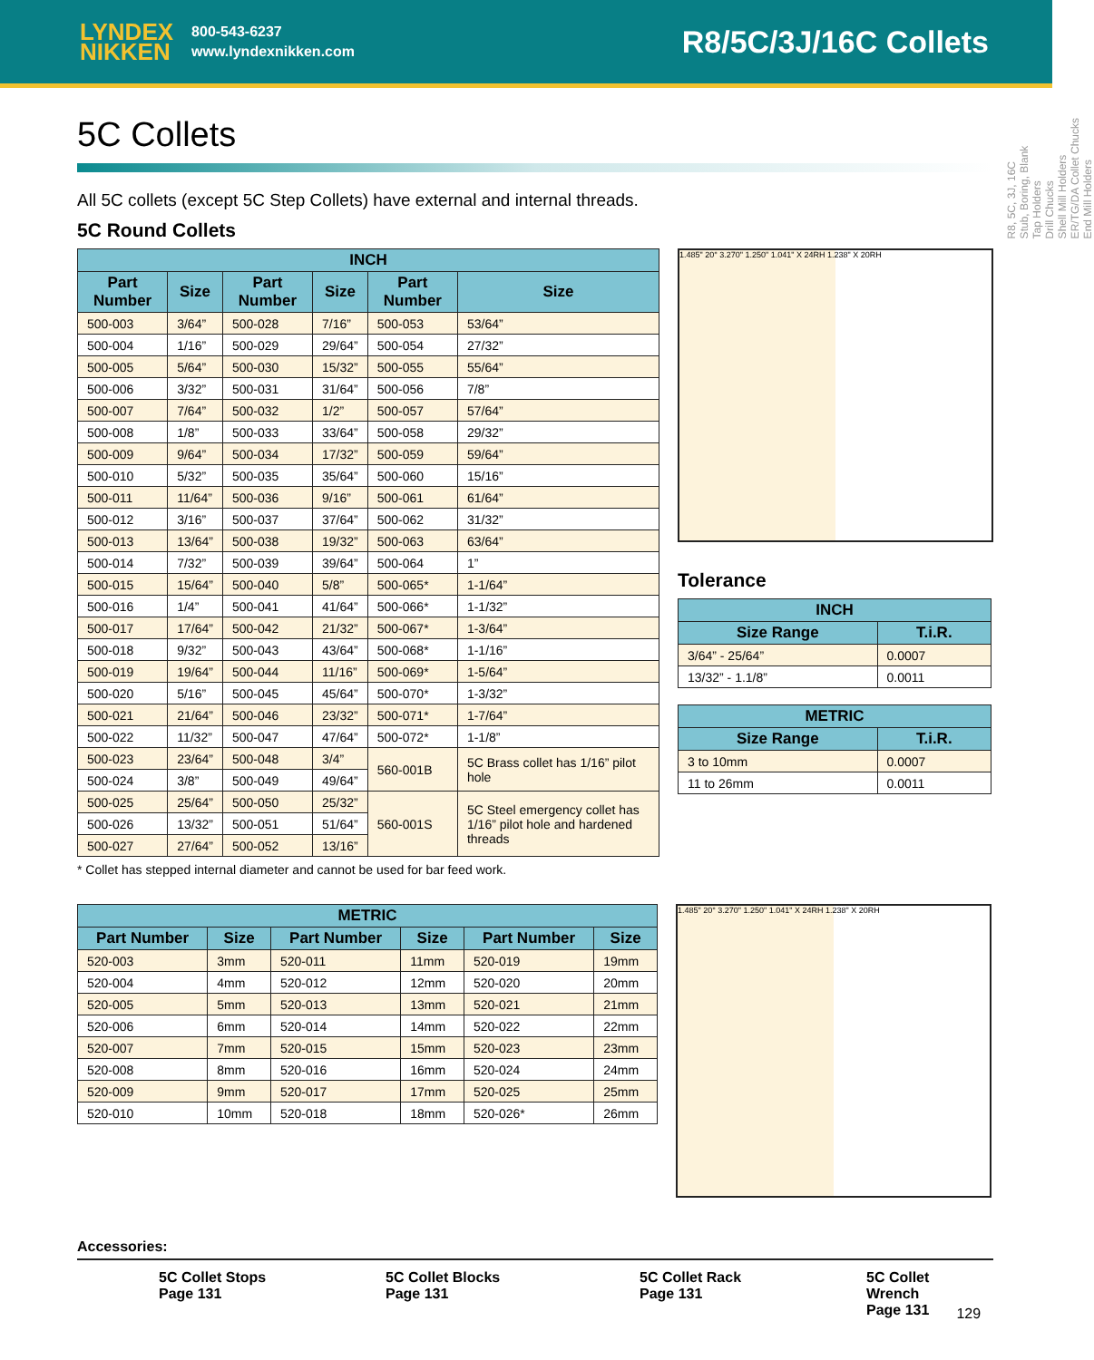LYNDEX
NIKKEN
800-543-6237
www.lyndexnikken.com
R8/5C/3J/16C Collets
R8, 5C, 3J, 16C
Stub, Boring, Blank
Tap Holders
Drill Chucks
Shell Mill Holders
ER/TG/DA Collet Chucks
End Mill Holders
5C Collets
All 5C collets (except 5C Step Collets) have external and internal threads.
5C Round Collets
| INCH | | | | | |
| --- | --- | --- | --- | --- | --- |
| Part Number | Size | Part Number | Size | Part Number | Size |
| 500-003 | 3/64” | 500-028 | 7/16” | 500-053 | 53/64” |
| 500-004 | 1/16” | 500-029 | 29/64” | 500-054 | 27/32” |
| 500-005 | 5/64” | 500-030 | 15/32” | 500-055 | 55/64” |
| 500-006 | 3/32” | 500-031 | 31/64” | 500-056 | 7/8” |
| 500-007 | 7/64” | 500-032 | 1/2” | 500-057 | 57/64” |
| 500-008 | 1/8” | 500-033 | 33/64” | 500-058 | 29/32” |
| 500-009 | 9/64” | 500-034 | 17/32” | 500-059 | 59/64” |
| 500-010 | 5/32” | 500-035 | 35/64” | 500-060 | 15/16” |
| 500-011 | 11/64” | 500-036 | 9/16” | 500-061 | 61/64” |
| 500-012 | 3/16” | 500-037 | 37/64” | 500-062 | 31/32” |
| 500-013 | 13/64” | 500-038 | 19/32” | 500-063 | 63/64” |
| 500-014 | 7/32” | 500-039 | 39/64” | 500-064 | 1” |
| 500-015 | 15/64” | 500-040 | 5/8” | 500-065* | 1-1/64” |
| 500-016 | 1/4” | 500-041 | 41/64” | 500-066* | 1-1/32” |
| 500-017 | 17/64” | 500-042 | 21/32” | 500-067* | 1-3/64” |
| 500-018 | 9/32” | 500-043 | 43/64” | 500-068* | 1-1/16” |
| 500-019 | 19/64” | 500-044 | 11/16” | 500-069* | 1-5/64” |
| 500-020 | 5/16” | 500-045 | 45/64” | 500-070* | 1-3/32” |
| 500-021 | 21/64” | 500-046 | 23/32” | 500-071* | 1-7/64” |
| 500-022 | 11/32” | 500-047 | 47/64” | 500-072* | 1-1/8” |
| 500-023 | 23/64” | 500-048 | 3/4” | 560-001B | 5C Brass collet has 1/16” pilot hole |
| 500-024 | 3/8” | 500-049 | 49/64” | | |
| 500-025 | 25/64” | 500-050 | 25/32” | 560-001S | 5C Steel emergency collet has 1/16” pilot hole and hardened threads |
| 500-026 | 13/32” | 500-051 | 51/64” | | |
| 500-027 | 27/64” | 500-052 | 13/16” | | |
* Collet has stepped internal diameter and cannot be used for bar feed work.
1.485" 20° 3.270" 1.250" 1.041" X 24RH 1.238" X 20RH
Tolerance
| INCH | |
| --- | --- |
| Size Range | T.i.R. |
| 3/64” - 25/64” | 0.0007 |
| 13/32” - 1.1/8” | 0.0011 |
| METRIC | |
| --- | --- |
| Size Range | T.i.R. |
| 3 to 10mm | 0.0007 |
| 11 to 26mm | 0.0011 |
| METRIC | | | | | |
| --- | --- | --- | --- | --- | --- |
| Part Number | Size | Part Number | Size | Part Number | Size |
| 520-003 | 3mm | 520-011 | 11mm | 520-019 | 19mm |
| 520-004 | 4mm | 520-012 | 12mm | 520-020 | 20mm |
| 520-005 | 5mm | 520-013 | 13mm | 520-021 | 21mm |
| 520-006 | 6mm | 520-014 | 14mm | 520-022 | 22mm |
| 520-007 | 7mm | 520-015 | 15mm | 520-023 | 23mm |
| 520-008 | 8mm | 520-016 | 16mm | 520-024 | 24mm |
| 520-009 | 9mm | 520-017 | 17mm | 520-025 | 25mm |
| 520-010 | 10mm | 520-018 | 18mm | 520-026* | 26mm |
1.485" 20° 3.270" 1.250" 1.041" X 24RH 1.238" X 20RH
Accessories:
5C Collet Stops
Page 131
5C Collet Blocks
Page 131
5C Collet Rack
Page 131
5C Collet
Wrench
Page 131
129